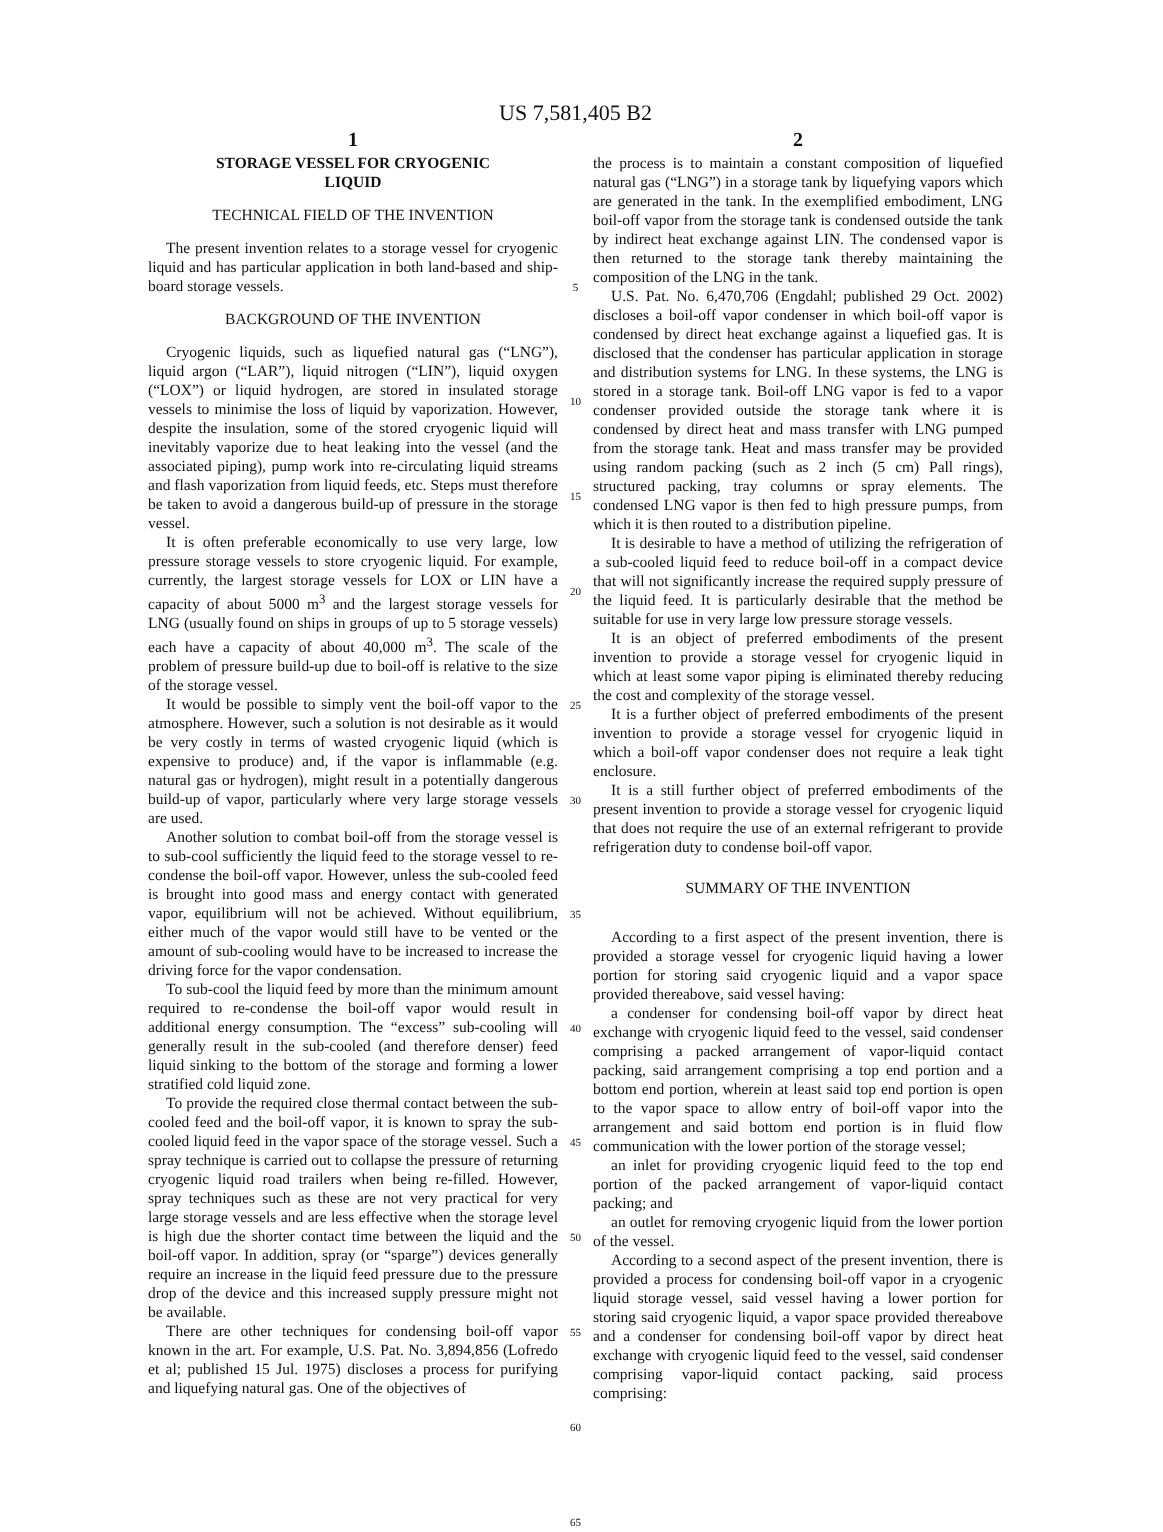US 7,581,405 B2
1
STORAGE VESSEL FOR CRYOGENIC
LIQUID
TECHNICAL FIELD OF THE INVENTION
The present invention relates to a storage vessel for cryogenic liquid and has particular application in both land-based and ship-board storage vessels.
BACKGROUND OF THE INVENTION
Cryogenic liquids, such as liquefied natural gas (“LNG”), liquid argon (“LAR”), liquid nitrogen (“LIN”), liquid oxygen (“LOX”) or liquid hydrogen, are stored in insulated storage vessels to minimise the loss of liquid by vaporization. However, despite the insulation, some of the stored cryogenic liquid will inevitably vaporize due to heat leaking into the vessel (and the associated piping), pump work into re-circulating liquid streams and flash vaporization from liquid feeds, etc. Steps must therefore be taken to avoid a dangerous build-up of pressure in the storage vessel.
It is often preferable economically to use very large, low pressure storage vessels to store cryogenic liquid. For example, currently, the largest storage vessels for LOX or LIN have a capacity of about 5000 m<sup>3</sup> and the largest storage vessels for LNG (usually found on ships in groups of up to 5 storage vessels) each have a capacity of about 40,000 m<sup>3</sup>. The scale of the problem of pressure build-up due to boil-off is relative to the size of the storage vessel.
It would be possible to simply vent the boil-off vapor to the atmosphere. However, such a solution is not desirable as it would be very costly in terms of wasted cryogenic liquid (which is expensive to produce) and, if the vapor is inflammable (e.g. natural gas or hydrogen), might result in a potentially dangerous build-up of vapor, particularly where very large storage vessels are used.
Another solution to combat boil-off from the storage vessel is to sub-cool sufficiently the liquid feed to the storage vessel to re-condense the boil-off vapor. However, unless the sub-cooled feed is brought into good mass and energy contact with generated vapor, equilibrium will not be achieved. Without equilibrium, either much of the vapor would still have to be vented or the amount of sub-cooling would have to be increased to increase the driving force for the vapor condensation.
To sub-cool the liquid feed by more than the minimum amount required to re-condense the boil-off vapor would result in additional energy consumption. The “excess” sub-cooling will generally result in the sub-cooled (and therefore denser) feed liquid sinking to the bottom of the storage and forming a lower stratified cold liquid zone.
To provide the required close thermal contact between the sub-cooled feed and the boil-off vapor, it is known to spray the sub-cooled liquid feed in the vapor space of the storage vessel. Such a spray technique is carried out to collapse the pressure of returning cryogenic liquid road trailers when being re-filled. However, spray techniques such as these are not very practical for very large storage vessels and are less effective when the storage level is high due the shorter contact time between the liquid and the boil-off vapor. In addition, spray (or “sparge”) devices generally require an increase in the liquid feed pressure due to the pressure drop of the device and this increased supply pressure might not be available.
There are other techniques for condensing boil-off vapor known in the art. For example, U.S. Pat. No. 3,894,856 (Lofredo et al; published 15 Jul. 1975) discloses a process for purifying and liquefying natural gas. One of the objectives of
5
10
15
20
25
30
35
40
45
50
55
60
65
2
the process is to maintain a constant composition of liquefied natural gas (“LNG”) in a storage tank by liquefying vapors which are generated in the tank. In the exemplified embodiment, LNG boil-off vapor from the storage tank is condensed outside the tank by indirect heat exchange against LIN. The condensed vapor is then returned to the storage tank thereby maintaining the composition of the LNG in the tank.
U.S. Pat. No. 6,470,706 (Engdahl; published 29 Oct. 2002) discloses a boil-off vapor condenser in which boil-off vapor is condensed by direct heat exchange against a liquefied gas. It is disclosed that the condenser has particular application in storage and distribution systems for LNG. In these systems, the LNG is stored in a storage tank. Boil-off LNG vapor is fed to a vapor condenser provided outside the storage tank where it is condensed by direct heat and mass transfer with LNG pumped from the storage tank. Heat and mass transfer may be provided using random packing (such as 2 inch (5 cm) Pall rings), structured packing, tray columns or spray elements. The condensed LNG vapor is then fed to high pressure pumps, from which it is then routed to a distribution pipeline.
It is desirable to have a method of utilizing the refrigeration of a sub-cooled liquid feed to reduce boil-off in a compact device that will not significantly increase the required supply pressure of the liquid feed. It is particularly desirable that the method be suitable for use in very large low pressure storage vessels.
It is an object of preferred embodiments of the present invention to provide a storage vessel for cryogenic liquid in which at least some vapor piping is eliminated thereby reducing the cost and complexity of the storage vessel.
It is a further object of preferred embodiments of the present invention to provide a storage vessel for cryogenic liquid in which a boil-off vapor condenser does not require a leak tight enclosure.
It is a still further object of preferred embodiments of the present invention to provide a storage vessel for cryogenic liquid that does not require the use of an external refrigerant to provide refrigeration duty to condense boil-off vapor.
SUMMARY OF THE INVENTION
According to a first aspect of the present invention, there is provided a storage vessel for cryogenic liquid having a lower portion for storing said cryogenic liquid and a vapor space provided thereabove, said vessel having:
a condenser for condensing boil-off vapor by direct heat exchange with cryogenic liquid feed to the vessel, said condenser comprising a packed arrangement of vapor-liquid contact packing, said arrangement comprising a top end portion and a bottom end portion, wherein at least said top end portion is open to the vapor space to allow entry of boil-off vapor into the arrangement and said bottom end portion is in fluid flow communication with the lower portion of the storage vessel;
an inlet for providing cryogenic liquid feed to the top end portion of the packed arrangement of vapor-liquid contact packing; and
an outlet for removing cryogenic liquid from the lower portion of the vessel.
According to a second aspect of the present invention, there is provided a process for condensing boil-off vapor in a cryogenic liquid storage vessel, said vessel having a lower portion for storing said cryogenic liquid, a vapor space provided thereabove and a condenser for condensing boil-off vapor by direct heat exchange with cryogenic liquid feed to the vessel, said condenser comprising vapor-liquid contact packing, said process comprising: